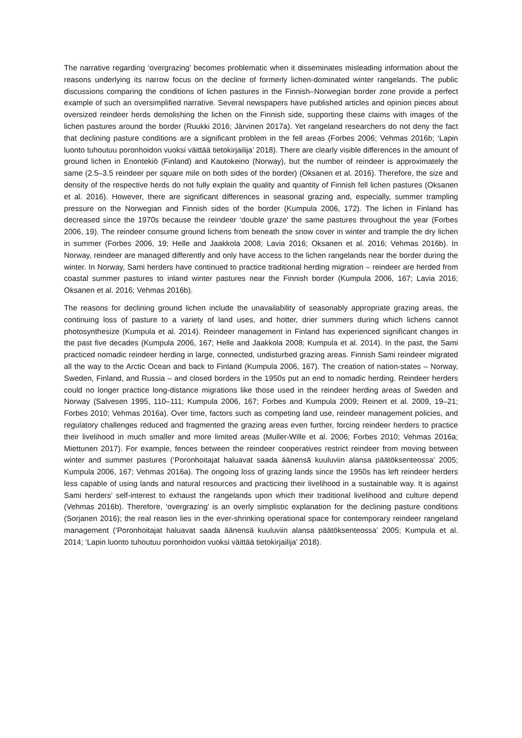The narrative regarding ‘overgrazing’ becomes problematic when it disseminates misleading information about the reasons underlying its narrow focus on the decline of formerly lichen-dominated winter rangelands. The public discussions comparing the conditions of lichen pastures in the Finnish–Norwegian border zone provide a perfect example of such an oversimplified narrative. Several newspapers have published articles and opinion pieces about oversized reindeer herds demolishing the lichen on the Finnish side, supporting these claims with images of the lichen pastures around the border (Ruukki 2016; Järvinen 2017a). Yet rangeland researchers do not deny the fact that declining pasture conditions are a significant problem in the fell areas (Forbes 2006; Vehmas 2016b; ‘Lapin luonto tuhoutuu poronhoidon vuoksi väittää tietokirjailija’ 2018). There are clearly visible differences in the amount of ground lichen in Enontekiö (Finland) and Kautokeino (Norway), but the number of reindeer is approximately the same (2.5–3.5 reindeer per square mile on both sides of the border) (Oksanen et al. 2016). Therefore, the size and density of the respective herds do not fully explain the quality and quantity of Finnish fell lichen pastures (Oksanen et al. 2016). However, there are significant differences in seasonal grazing and, especially, summer trampling pressure on the Norwegian and Finnish sides of the border (Kumpula 2006, 172). The lichen in Finland has decreased since the 1970s because the reindeer ‘double graze’ the same pastures throughout the year (Forbes 2006, 19). The reindeer consume ground lichens from beneath the snow cover in winter and trample the dry lichen in summer (Forbes 2006, 19; Helle and Jaakkola 2008; Lavia 2016; Oksanen et al. 2016; Vehmas 2016b). In Norway, reindeer are managed differently and only have access to the lichen rangelands near the border during the winter. In Norway, Sami herders have continued to practice traditional herding migration – reindeer are herded from coastal summer pastures to inland winter pastures near the Finnish border (Kumpula 2006, 167; Lavia 2016; Oksanen et al. 2016; Vehmas 2016b).
The reasons for declining ground lichen include the unavailability of seasonably appropriate grazing areas, the continuing loss of pasture to a variety of land uses, and hotter, drier summers during which lichens cannot photosynthesize (Kumpula et al. 2014). Reindeer management in Finland has experienced significant changes in the past five decades (Kumpula 2006, 167; Helle and Jaakkola 2008; Kumpula et al. 2014). In the past, the Sami practiced nomadic reindeer herding in large, connected, undisturbed grazing areas. Finnish Sami reindeer migrated all the way to the Arctic Ocean and back to Finland (Kumpula 2006, 167). The creation of nation-states – Norway, Sweden, Finland, and Russia – and closed borders in the 1950s put an end to nomadic herding. Reindeer herders could no longer practice long-distance migrations like those used in the reindeer herding areas of Sweden and Norway (Salvesen 1995, 110–111; Kumpula 2006, 167; Forbes and Kumpula 2009; Reinert et al. 2009, 19–21; Forbes 2010; Vehmas 2016a). Over time, factors such as competing land use, reindeer management policies, and regulatory challenges reduced and fragmented the grazing areas even further, forcing reindeer herders to practice their livelihood in much smaller and more limited areas (Muller-Wille et al. 2006; Forbes 2010; Vehmas 2016a; Miettunen 2017). For example, fences between the reindeer cooperatives restrict reindeer from moving between winter and summer pastures (‘Poronhoitajat haluavat saada äänensä kuuluviin alansa päätöksenteossa’ 2005; Kumpula 2006, 167; Vehmas 2016a). The ongoing loss of grazing lands since the 1950s has left reindeer herders less capable of using lands and natural resources and practicing their livelihood in a sustainable way. It is against Sami herders’ self-interest to exhaust the rangelands upon which their traditional livelihood and culture depend (Vehmas 2016b). Therefore, ‘overgrazing’ is an overly simplistic explanation for the declining pasture conditions (Sorjanen 2016); the real reason lies in the ever-shrinking operational space for contemporary reindeer rangeland management (‘Poronhoitajat haluavat saada äänensä kuuluviin alansa päätöksenteossa’ 2005; Kumpula et al. 2014; ‘Lapin luonto tuhoutuu poronhoidon vuoksi väittää tietokirjailija’ 2018).